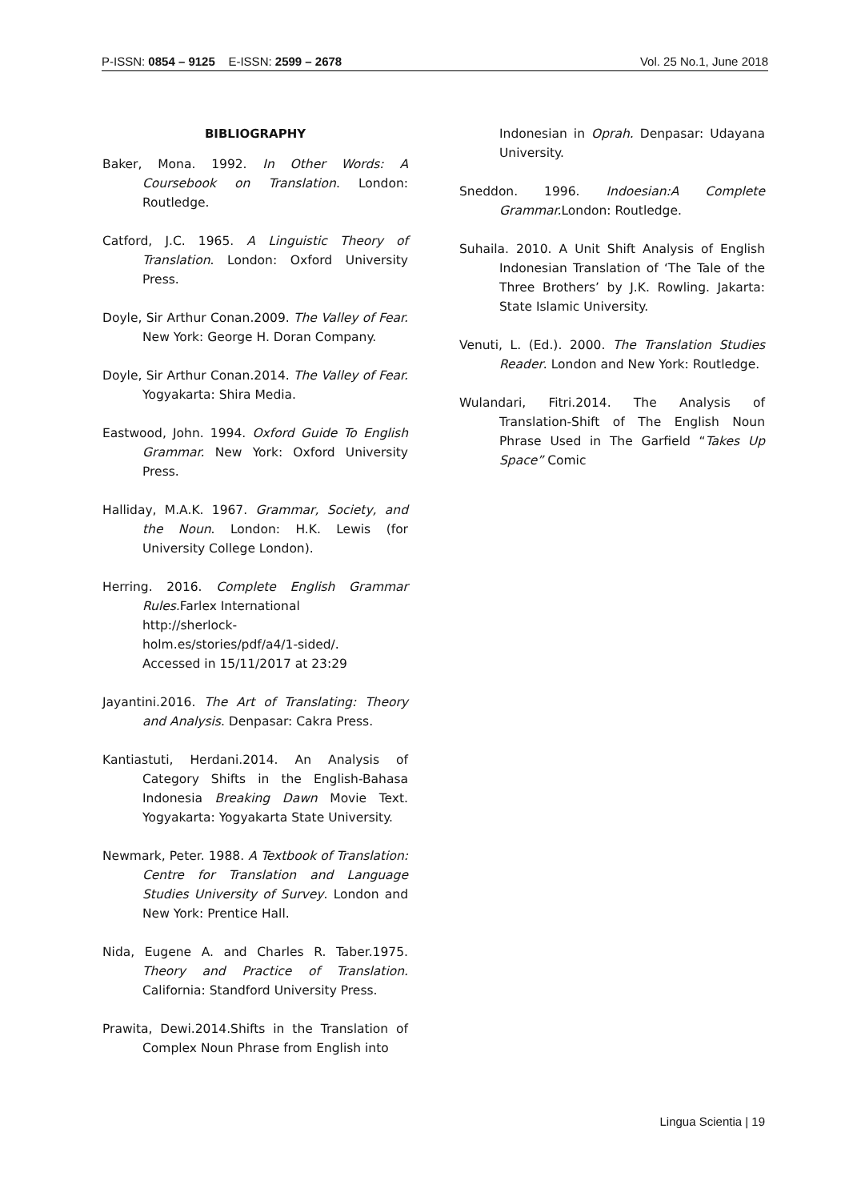P-ISSN: 0854 – 9125 E-ISSN: 2599 – 2678 Vol. 25 No.1, June 2018
BIBLIOGRAPHY
Baker, Mona. 1992. In Other Words: A Coursebook on Translation. London: Routledge.
Catford, J.C. 1965. A Linguistic Theory of Translation. London: Oxford University Press.
Doyle, Sir Arthur Conan.2009. The Valley of Fear. New York: George H. Doran Company.
Doyle, Sir Arthur Conan.2014. The Valley of Fear. Yogyakarta: Shira Media.
Eastwood, John. 1994. Oxford Guide To English Grammar. New York: Oxford University Press.
Halliday, M.A.K. 1967. Grammar, Society, and the Noun. London: H.K. Lewis (for University College London).
Herring. 2016. Complete English Grammar Rules. Farlex International
http://sherlock-
holm.es/stories/pdf/a4/1-sided/.
Accessed in 15/11/2017 at 23:29
Jayantini.2016. The Art of Translating: Theory and Analysis. Denpasar: Cakra Press.
Kantiastuti, Herdani.2014. An Analysis of Category Shifts in the English-Bahasa Indonesia Breaking Dawn Movie Text. Yogyakarta: Yogyakarta State University.
Newmark, Peter. 1988. A Textbook of Translation: Centre for Translation and Language Studies University of Survey. London and New York: Prentice Hall.
Nida, Eugene A. and Charles R. Taber.1975. Theory and Practice of Translation. California: Standford University Press.
Prawita, Dewi.2014.Shifts in the Translation of Complex Noun Phrase from English into
Indonesian in Oprah. Denpasar: Udayana University.
Sneddon. 1996. Indoesian:A Complete Grammar. London: Routledge.
Suhaila. 2010. A Unit Shift Analysis of English Indonesian Translation of ‘The Tale of the Three Brothers’ by J.K. Rowling. Jakarta: State Islamic University.
Venuti, L. (Ed.). 2000. The Translation Studies Reader. London and New York: Routledge.
Wulandari, Fitri.2014. The Analysis of Translation-Shift of The English Noun Phrase Used in The Garfield “Takes Up Space” Comic
Lingua Scientia | 19